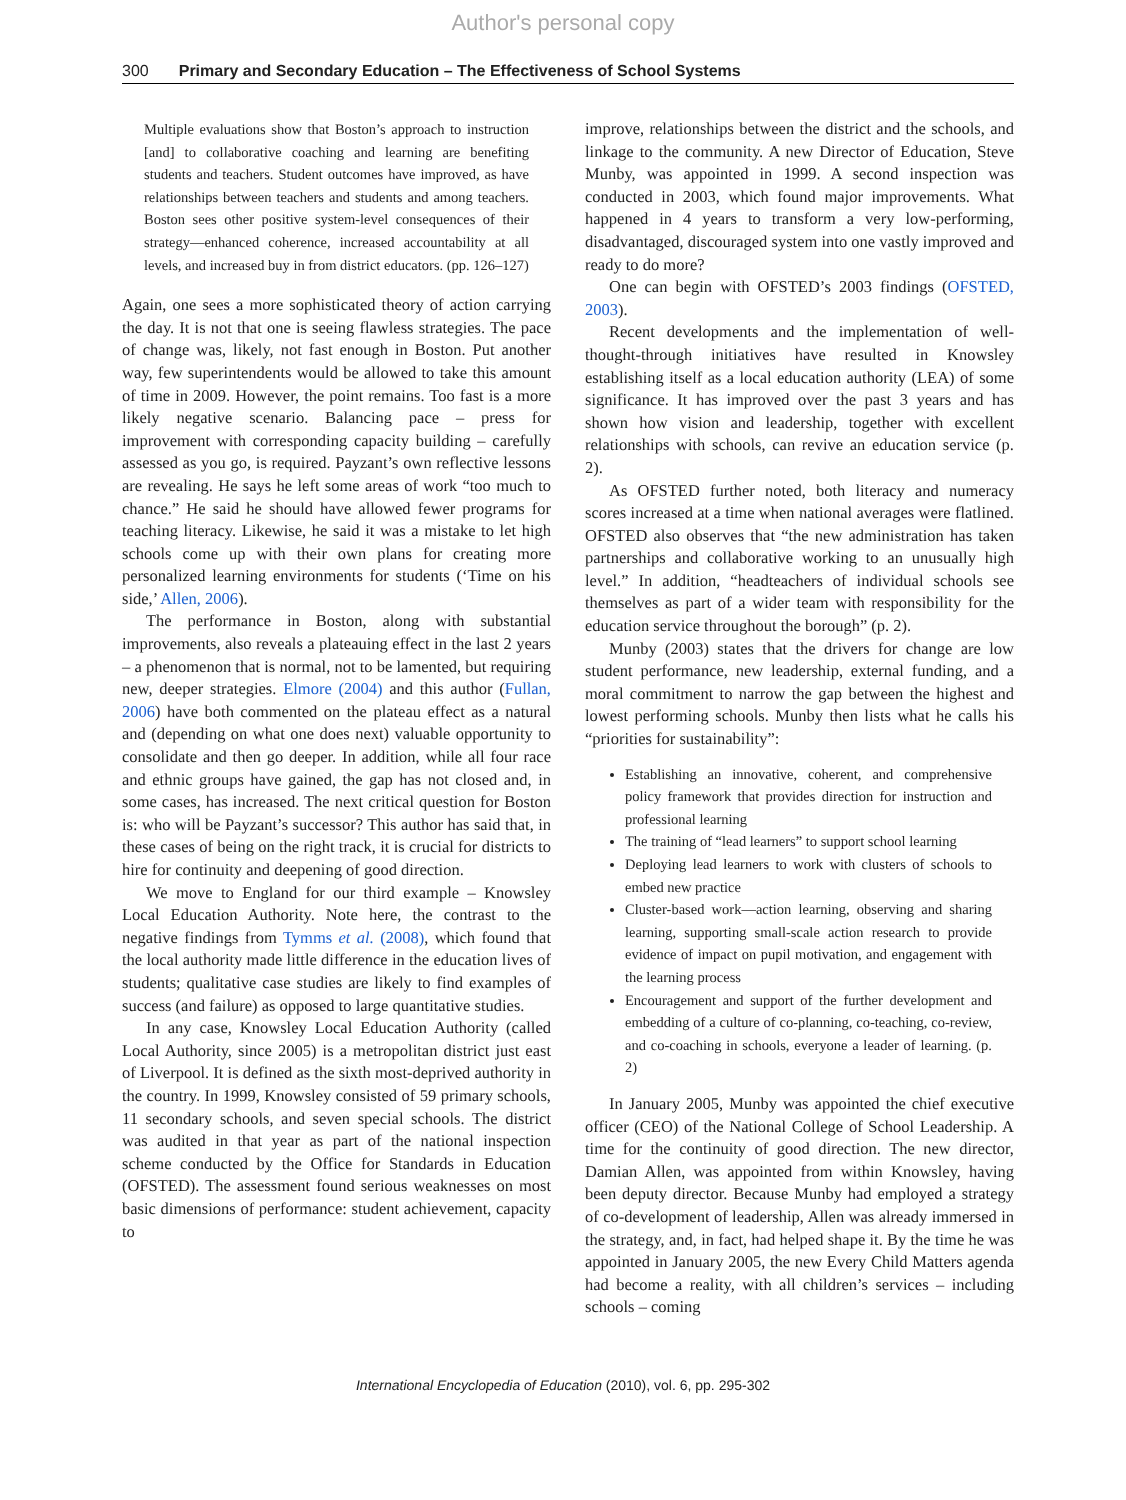Author's personal copy
300 Primary and Secondary Education – The Effectiveness of School Systems
Multiple evaluations show that Boston’s approach to instruction [and] to collaborative coaching and learning are benefiting students and teachers. Student outcomes have improved, as have relationships between teachers and students and among teachers. Boston sees other positive system-level consequences of their strategy—enhanced coherence, increased accountability at all levels, and increased buy in from district educators. (pp. 126–127)
Again, one sees a more sophisticated theory of action carrying the day. It is not that one is seeing flawless strategies. The pace of change was, likely, not fast enough in Boston. Put another way, few superintendents would be allowed to take this amount of time in 2009. However, the point remains. Too fast is a more likely negative scenario. Balancing pace – press for improvement with corresponding capacity building – carefully assessed as you go, is required. Payzant’s own reflective lessons are revealing. He says he left some areas of work “too much to chance.” He said he should have allowed fewer programs for teaching literacy. Likewise, he said it was a mistake to let high schools come up with their own plans for creating more personalized learning environments for students (‘Time on his side,’ Allen, 2006).
The performance in Boston, along with substantial improvements, also reveals a plateauing effect in the last 2 years – a phenomenon that is normal, not to be lamented, but requiring new, deeper strategies. Elmore (2004) and this author (Fullan, 2006) have both commented on the plateau effect as a natural and (depending on what one does next) valuable opportunity to consolidate and then go deeper. In addition, while all four race and ethnic groups have gained, the gap has not closed and, in some cases, has increased. The next critical question for Boston is: who will be Payzant’s successor? This author has said that, in these cases of being on the right track, it is crucial for districts to hire for continuity and deepening of good direction.
We move to England for our third example – Knowsley Local Education Authority. Note here, the contrast to the negative findings from Tymms et al. (2008), which found that the local authority made little difference in the education lives of students; qualitative case studies are likely to find examples of success (and failure) as opposed to large quantitative studies.
In any case, Knowsley Local Education Authority (called Local Authority, since 2005) is a metropolitan district just east of Liverpool. It is defined as the sixth most-deprived authority in the country. In 1999, Knowsley consisted of 59 primary schools, 11 secondary schools, and seven special schools. The district was audited in that year as part of the national inspection scheme conducted by the Office for Standards in Education (OFSTED). The assessment found serious weaknesses on most basic dimensions of performance: student achievement, capacity to
improve, relationships between the district and the schools, and linkage to the community. A new Director of Education, Steve Munby, was appointed in 1999. A second inspection was conducted in 2003, which found major improvements. What happened in 4 years to transform a very low-performing, disadvantaged, discouraged system into one vastly improved and ready to do more?
One can begin with OFSTED’s 2003 findings (OFSTED, 2003).
Recent developments and the implementation of well-thought-through initiatives have resulted in Knowsley establishing itself as a local education authority (LEA) of some significance. It has improved over the past 3 years and has shown how vision and leadership, together with excellent relationships with schools, can revive an education service (p. 2).
As OFSTED further noted, both literacy and numeracy scores increased at a time when national averages were flatlined. OFSTED also observes that “the new administration has taken partnerships and collaborative working to an unusually high level.” In addition, “headteachers of individual schools see themselves as part of a wider team with responsibility for the education service throughout the borough” (p. 2).
Munby (2003) states that the drivers for change are low student performance, new leadership, external funding, and a moral commitment to narrow the gap between the highest and lowest performing schools. Munby then lists what he calls his “priorities for sustainability”:
Establishing an innovative, coherent, and comprehensive policy framework that provides direction for instruction and professional learning
The training of “lead learners” to support school learning
Deploying lead learners to work with clusters of schools to embed new practice
Cluster-based work—action learning, observing and sharing learning, supporting small-scale action research to provide evidence of impact on pupil motivation, and engagement with the learning process
Encouragement and support of the further development and embedding of a culture of co-planning, co-teaching, co-review, and co-coaching in schools, everyone a leader of learning. (p. 2)
In January 2005, Munby was appointed the chief executive officer (CEO) of the National College of School Leadership. A time for the continuity of good direction. The new director, Damian Allen, was appointed from within Knowsley, having been deputy director. Because Munby had employed a strategy of co-development of leadership, Allen was already immersed in the strategy, and, in fact, had helped shape it. By the time he was appointed in January 2005, the new Every Child Matters agenda had become a reality, with all children’s services – including schools – coming
International Encyclopedia of Education (2010), vol. 6, pp. 295-302